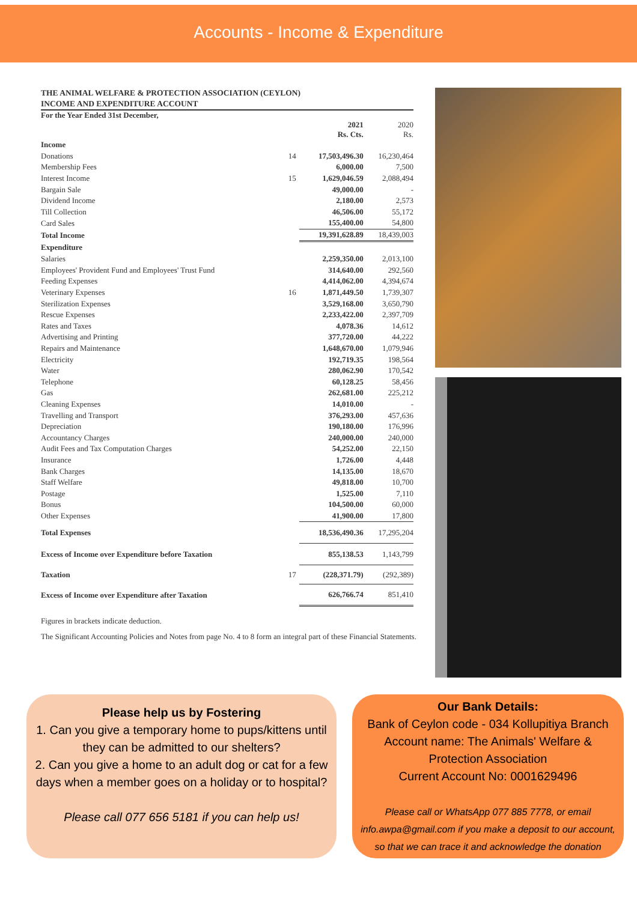Accounts - Income & Expenditure
THE ANIMAL WELFARE & PROTECTION ASSOCIATION (CEYLON)
INCOME AND EXPENDITURE ACCOUNT
For the Year Ended 31st December,
| | | 2021 Rs. Cts. | 2020 Rs. |
| Income | | | |
| Donations | 14 | 17,503,496.30 | 16,230,464 |
| Membership Fees | | 6,000.00 | 7,500 |
| Interest Income | 15 | 1,629,046.59 | 2,088,494 |
| Bargain Sale | | 49,000.00 | - |
| Dividend Income | | 2,180.00 | 2,573 |
| Till Collection | | 46,506.00 | 55,172 |
| Card Sales | | 155,400.00 | 54,800 |
| Total Income | | 19,391,628.89 | 18,439,003 |
| Expenditure | | | |
| Salaries | | 2,259,350.00 | 2,013,100 |
| Employees' Provident Fund and Employees' Trust Fund | | 314,640.00 | 292,560 |
| Feeding Expenses | | 4,414,062.00 | 4,394,674 |
| Veterinary Expenses | 16 | 1,871,449.50 | 1,739,307 |
| Sterilization Expenses | | 3,529,168.00 | 3,650,790 |
| Rescue Expenses | | 2,233,422.00 | 2,397,709 |
| Rates and Taxes | | 4,078.36 | 14,612 |
| Advertising and Printing | | 377,720.00 | 44,222 |
| Repairs and Maintenance | | 1,648,670.00 | 1,079,946 |
| Electricity | | 192,719.35 | 198,564 |
| Water | | 280,062.90 | 170,542 |
| Telephone | | 60,128.25 | 58,456 |
| Gas | | 262,681.00 | 225,212 |
| Cleaning Expenses | | 14,010.00 | - |
| Travelling and Transport | | 376,293.00 | 457,636 |
| Depreciation | | 190,180.00 | 176,996 |
| Accountancy Charges | | 240,000.00 | 240,000 |
| Audit Fees and Tax Computation Charges | | 54,252.00 | 22,150 |
| Insurance | | 1,726.00 | 4,448 |
| Bank Charges | | 14,135.00 | 18,670 |
| Staff Welfare | | 49,818.00 | 10,700 |
| Postage | | 1,525.00 | 7,110 |
| Bonus | | 104,500.00 | 60,000 |
| Other Expenses | | 41,900.00 | 17,800 |
| Total Expenses | | 18,536,490.36 | 17,295,204 |
| Excess of Income over Expenditure before Taxation | | 855,138.53 | 1,143,799 |
| Taxation | 17 | (228,371.79) | (292,389) |
| Excess of Income over Expenditure after Taxation | | 626,766.74 | 851,410 |
Figures in brackets indicate deduction.
The Significant Accounting Policies and Notes from page No. 4 to 8 form an integral part of these Financial Statements.
Please help us by Fostering
1. Can you give a temporary home to pups/kittens until they can be admitted to our shelters?
2. Can you give a home to an adult dog or cat for a few days when a member goes on a holiday or to hospital?
Please call 077 656 5181 if you can help us!
Our Bank Details:
Bank of Ceylon code - 034 Kollupitiya Branch
Account name: The Animals' Welfare & Protection Association
Current Account No: 0001629496
Please call or WhatsApp 077 885 7778, or email info.awpa@gmail.com if you make a deposit to our account, so that we can trace it and acknowledge the donation